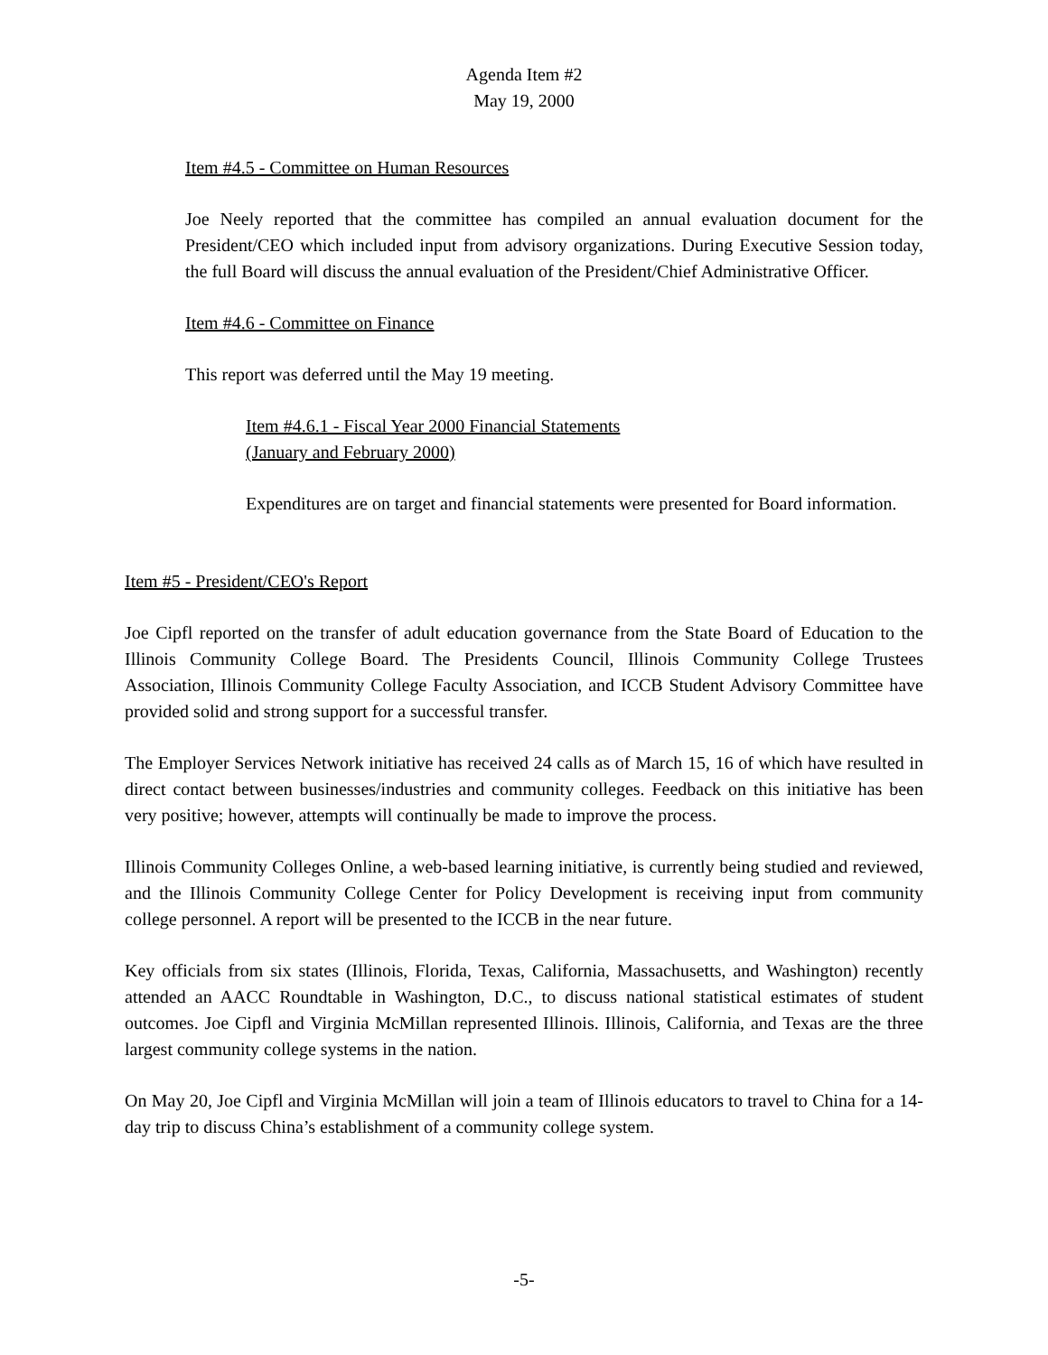Agenda Item #2
May 19, 2000
Item #4.5 - Committee on Human Resources
Joe Neely reported that the committee has compiled an annual evaluation document for the President/CEO which included input from advisory organizations. During Executive Session today, the full Board will discuss the annual evaluation of the President/Chief Administrative Officer.
Item #4.6 - Committee on Finance
This report was deferred until the May 19 meeting.
Item #4.6.1 - Fiscal Year 2000 Financial Statements
(January and February 2000)
Expenditures are on target and financial statements were presented for Board information.
Item #5 - President/CEO's Report
Joe Cipfl reported on the transfer of adult education governance from the State Board of Education to the Illinois Community College Board. The Presidents Council, Illinois Community College Trustees Association, Illinois Community College Faculty Association, and ICCB Student Advisory Committee have provided solid and strong support for a successful transfer.
The Employer Services Network initiative has received 24 calls as of March 15, 16 of which have resulted in direct contact between businesses/industries and community colleges. Feedback on this initiative has been very positive; however, attempts will continually be made to improve the process.
Illinois Community Colleges Online, a web-based learning initiative, is currently being studied and reviewed, and the Illinois Community College Center for Policy Development is receiving input from community college personnel. A report will be presented to the ICCB in the near future.
Key officials from six states (Illinois, Florida, Texas, California, Massachusetts, and Washington) recently attended an AACC Roundtable in Washington, D.C., to discuss national statistical estimates of student outcomes. Joe Cipfl and Virginia McMillan represented Illinois. Illinois, California, and Texas are the three largest community college systems in the nation.
On May 20, Joe Cipfl and Virginia McMillan will join a team of Illinois educators to travel to China for a 14-day trip to discuss China’s establishment of a community college system.
-5-